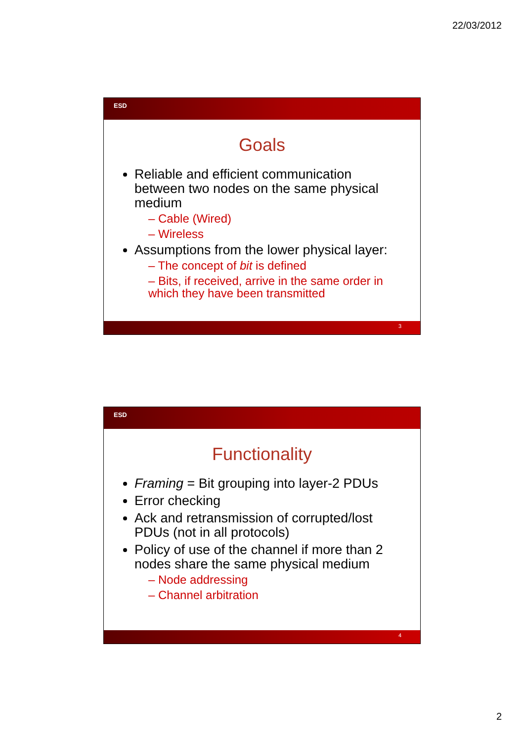22/03/2012
ESD
Goals
Reliable and efficient communication between two nodes on the same physical medium
– Cable (Wired)
– Wireless
Assumptions from the lower physical layer:
– The concept of bit is defined
– Bits, if received, arrive in the same order in which they have been transmitted
3
ESD
Functionality
Framing = Bit grouping into layer-2 PDUs
Error checking
Ack and retransmission of corrupted/lost PDUs (not in all protocols)
Policy of use of the channel if more than 2 nodes share the same physical medium
– Node addressing
– Channel arbitration
4
2